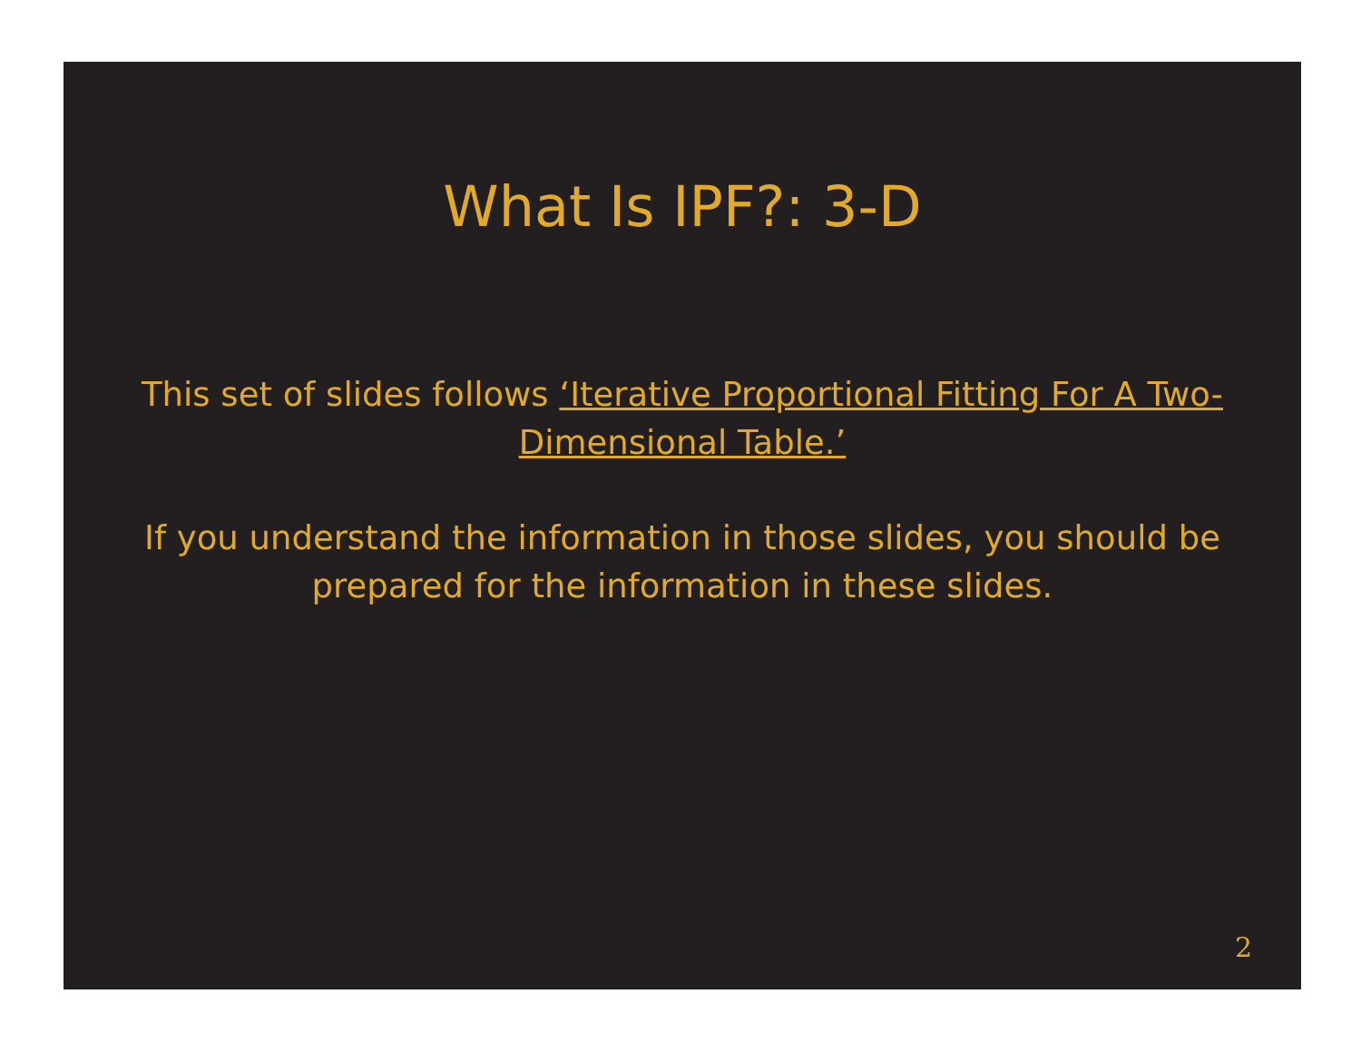What Is IPF?: 3-D
This set of slides follows ‘Iterative Proportional Fitting For A Two-Dimensional Table.’
If you understand the information in those slides, you should be prepared for the information in these slides.
2